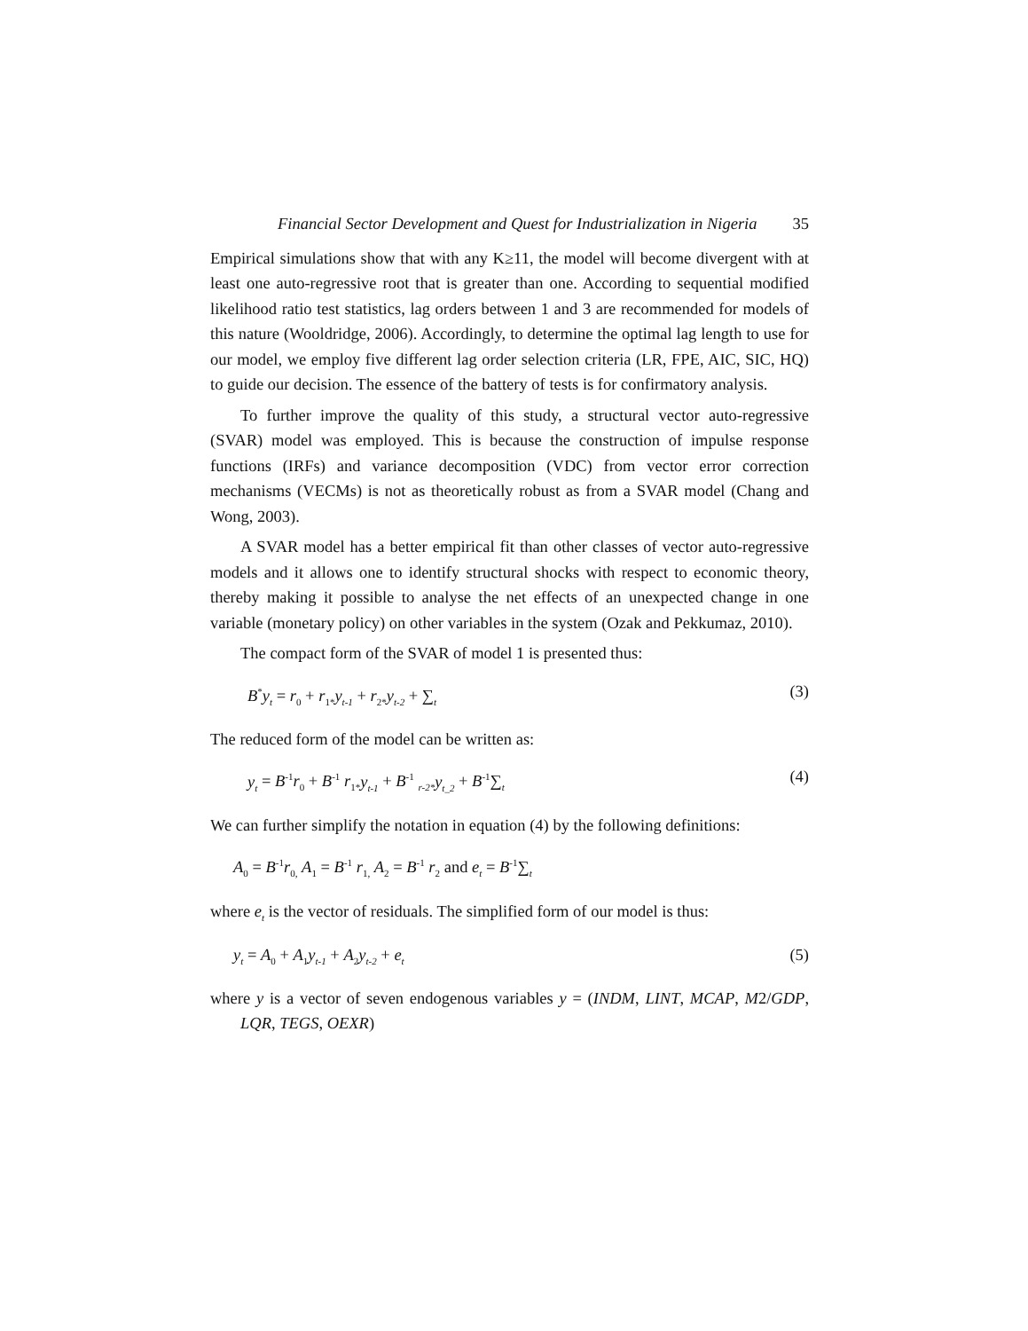Financial Sector Development and Quest for Industrialization in Nigeria 35
Empirical simulations show that with any K≥11, the model will become divergent with at least one auto-regressive root that is greater than one. According to sequential modified likelihood ratio test statistics, lag orders between 1 and 3 are recommended for models of this nature (Wooldridge, 2006). Accordingly, to determine the optimal lag length to use for our model, we employ five different lag order selection criteria (LR, FPE, AIC, SIC, HQ) to guide our decision. The essence of the battery of tests is for confirmatory analysis.
To further improve the quality of this study, a structural vector auto-regressive (SVAR) model was employed. This is because the construction of impulse response functions (IRFs) and variance decomposition (VDC) from vector error correction mechanisms (VECMs) is not as theoretically robust as from a SVAR model (Chang and Wong, 2003).
A SVAR model has a better empirical fit than other classes of vector auto-regressive models and it allows one to identify structural shocks with respect to economic theory, thereby making it possible to analyse the net effects of an unexpected change in one variable (monetary policy) on other variables in the system (Ozak and Pekkumaz, 2010).
The compact form of the SVAR of model 1 is presented thus:
B<sup>*</sup>y<sub>t</sub> = r<sub>0</sub> + r<sub>1*</sub>y<sub>t-1</sub> + r<sub>2*</sub>y<sub>t-2</sub> + ∑<sub>t</sub> (3)
The reduced form of the model can be written as:
y<sub>t</sub> = B<sup>-1</sup>r<sub>0</sub> + B<sup>-1</sup> r<sub>1*</sub>y<sub>t-1</sub> + B<sup>-1</sup> <sub>r-2*</sub>y<sub>t_2</sub> + B<sup>-1</sup>∑<sub>t</sub> (4)
We can further simplify the notation in equation (4) by the following definitions:
A<sub>0</sub> = B<sup>-1</sup>r<sub>0,</sub> A<sub>1</sub> = B<sup>-1</sup> r<sub>1,</sub> A<sub>2</sub> = B<sup>-1</sup> r<sub>2</sub> and e<sub>t</sub> = B<sup>-1</sup>∑<sub>t</sub>
where e<sub>t</sub> is the vector of residuals. The simplified form of our model is thus:
y<sub>t</sub> = A<sub>0</sub> + A<sub>1</sub>y<sub>t-1</sub> + A<sub>2</sub>y<sub>t-2</sub> + e<sub>t</sub> (5)
where y is a vector of seven endogenous variables y = (INDM, LINT, MCAP, M2/GDP, LQR, TEGS, OEXR)